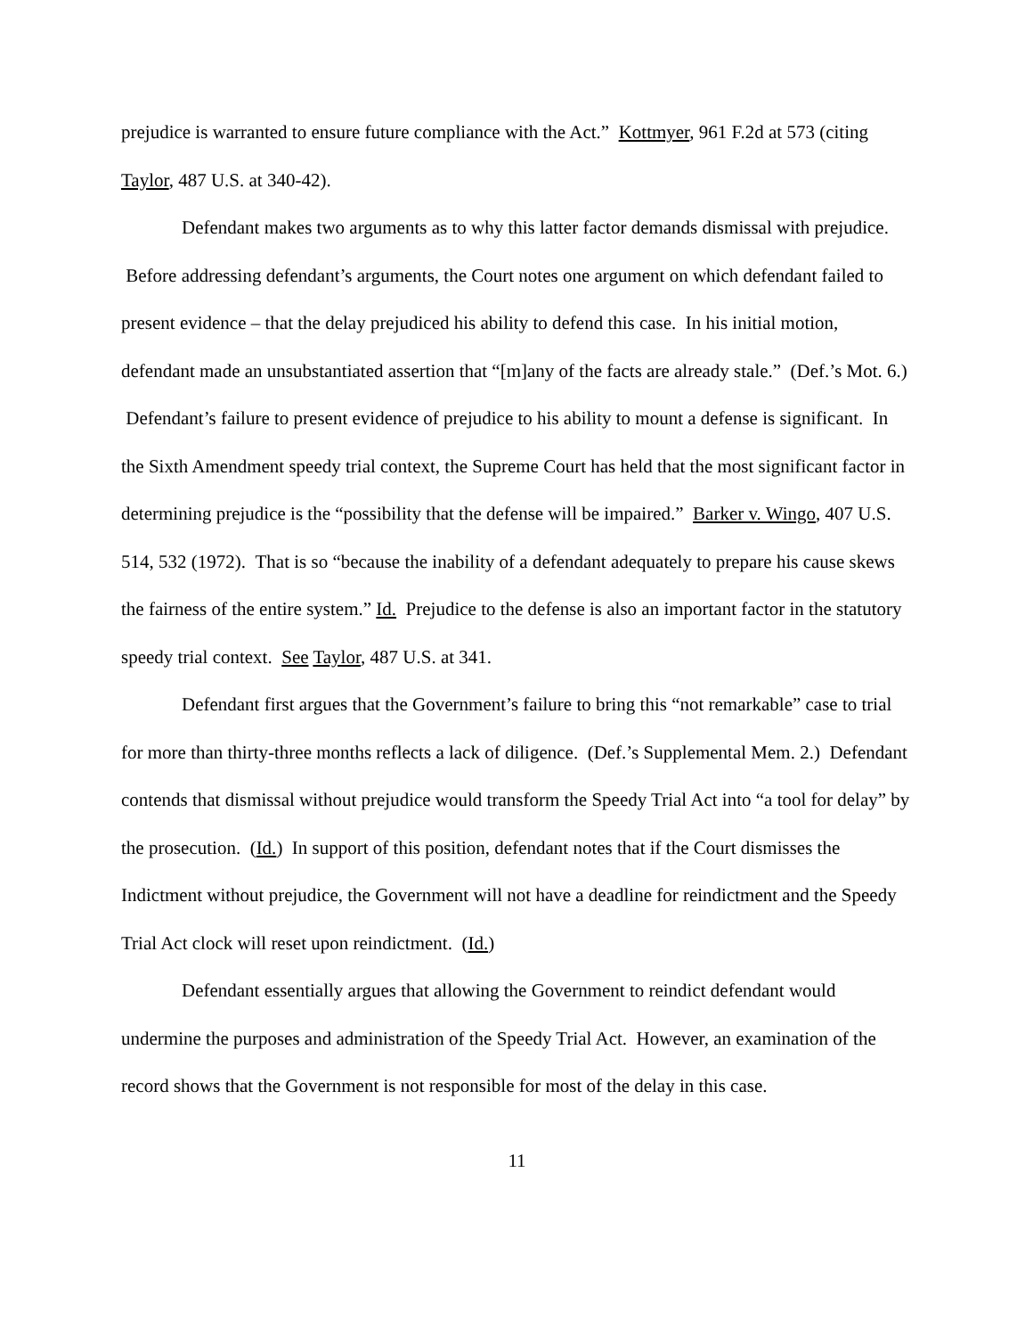prejudice is warranted to ensure future compliance with the Act.” Kottmyer, 961 F.2d at 573 (citing Taylor, 487 U.S. at 340-42).
Defendant makes two arguments as to why this latter factor demands dismissal with prejudice. Before addressing defendant’s arguments, the Court notes one argument on which defendant failed to present evidence – that the delay prejudiced his ability to defend this case. In his initial motion, defendant made an unsubstantiated assertion that “[m]any of the facts are already stale.” (Def.’s Mot. 6.) Defendant’s failure to present evidence of prejudice to his ability to mount a defense is significant. In the Sixth Amendment speedy trial context, the Supreme Court has held that the most significant factor in determining prejudice is the “possibility that the defense will be impaired.” Barker v. Wingo, 407 U.S. 514, 532 (1972). That is so “because the inability of a defendant adequately to prepare his cause skews the fairness of the entire system.” Id. Prejudice to the defense is also an important factor in the statutory speedy trial context. See Taylor, 487 U.S. at 341.
Defendant first argues that the Government’s failure to bring this “not remarkable” case to trial for more than thirty-three months reflects a lack of diligence. (Def.’s Supplemental Mem. 2.) Defendant contends that dismissal without prejudice would transform the Speedy Trial Act into “a tool for delay” by the prosecution. (Id.) In support of this position, defendant notes that if the Court dismisses the Indictment without prejudice, the Government will not have a deadline for reindictment and the Speedy Trial Act clock will reset upon reindictment. (Id.)
Defendant essentially argues that allowing the Government to reindict defendant would undermine the purposes and administration of the Speedy Trial Act. However, an examination of the record shows that the Government is not responsible for most of the delay in this case.
11